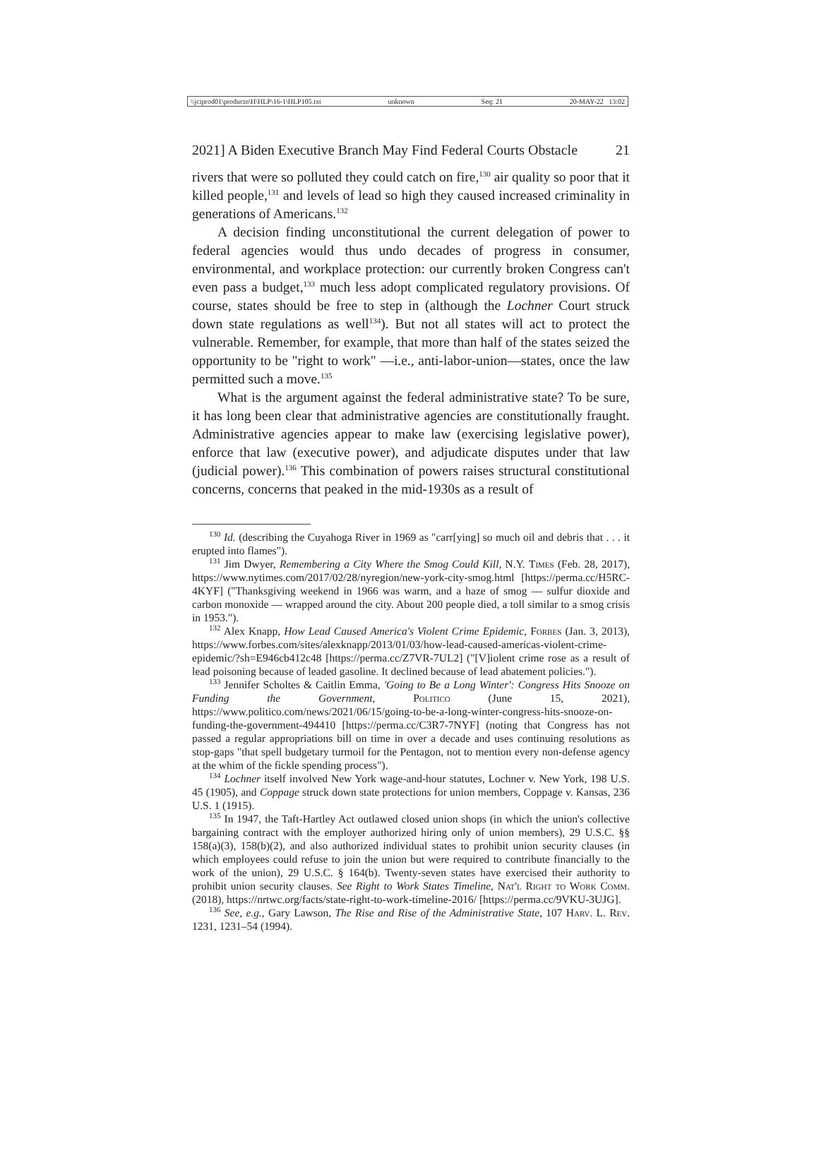\\jciprod01\productn\H\HLP\16-1\HLP105.txt unknown Seq: 21 20-MAY-22 13:02
2021] A Biden Executive Branch May Find Federal Courts Obstacle 21
rivers that were so polluted they could catch on fire,<sup>130</sup> air quality so poor that it killed people,<sup>131</sup> and levels of lead so high they caused increased criminality in generations of Americans.<sup>132</sup>
A decision finding unconstitutional the current delegation of power to federal agencies would thus undo decades of progress in consumer, environmental, and workplace protection: our currently broken Congress can't even pass a budget,<sup>133</sup> much less adopt complicated regulatory provisions. Of course, states should be free to step in (although the Lochner Court struck down state regulations as well<sup>134</sup>). But not all states will act to protect the vulnerable. Remember, for example, that more than half of the states seized the opportunity to be "right to work" —i.e., anti-labor-union—states, once the law permitted such a move.<sup>135</sup>
What is the argument against the federal administrative state? To be sure, it has long been clear that administrative agencies are constitutionally fraught. Administrative agencies appear to make law (exercising legislative power), enforce that law (executive power), and adjudicate disputes under that law (judicial power).<sup>136</sup> This combination of powers raises structural constitutional concerns, concerns that peaked in the mid-1930s as a result of
<sup>130</sup> Id. (describing the Cuyahoga River in 1969 as "carr[ying] so much oil and debris that . . . it erupted into flames").
<sup>131</sup> Jim Dwyer, Remembering a City Where the Smog Could Kill, N.Y. Times (Feb. 28, 2017), https://www.nytimes.com/2017/02/28/nyregion/new-york-city-smog.html [https://perma.cc/H5RC-4KYF] ("Thanksgiving weekend in 1966 was warm, and a haze of smog — sulfur dioxide and carbon monoxide — wrapped around the city. About 200 people died, a toll similar to a smog crisis in 1953.").
<sup>132</sup> Alex Knapp, How Lead Caused America's Violent Crime Epidemic, Forbes (Jan. 3, 2013), https://www.forbes.com/sites/alexknapp/2013/01/03/how-lead-caused-americas-violent-crime-epidemic/?sh=E946cb412c48 [https://perma.cc/Z7VR-7UL2] ("[V]iolent crime rose as a result of lead poisoning because of leaded gasoline. It declined because of lead abatement policies.").
<sup>133</sup> Jennifer Scholtes & Caitlin Emma, 'Going to Be a Long Winter': Congress Hits Snooze on Funding the Government, Politico (June 15, 2021), https://www.politico.com/news/2021/06/15/going-to-be-a-long-winter-congress-hits-snooze-on-funding-the-government-494410 [https://perma.cc/C3R7-7NYF] (noting that Congress has not passed a regular appropriations bill on time in over a decade and uses continuing resolutions as stop-gaps "that spell budgetary turmoil for the Pentagon, not to mention every non-defense agency at the whim of the fickle spending process").
<sup>134</sup> Lochner itself involved New York wage-and-hour statutes, Lochner v. New York, 198 U.S. 45 (1905), and Coppage struck down state protections for union members, Coppage v. Kansas, 236 U.S. 1 (1915).
<sup>135</sup> In 1947, the Taft-Hartley Act outlawed closed union shops (in which the union's collective bargaining contract with the employer authorized hiring only of union members), 29 U.S.C. §§ 158(a)(3), 158(b)(2), and also authorized individual states to prohibit union security clauses (in which employees could refuse to join the union but were required to contribute financially to the work of the union), 29 U.S.C. § 164(b). Twenty-seven states have exercised their authority to prohibit union security clauses. See Right to Work States Timeline, Nat'l Right to Work Comm. (2018), https://nrtwc.org/facts/state-right-to-work-timeline-2016/ [https://perma.cc/9VKU-3UJG].
<sup>136</sup> See, e.g., Gary Lawson, The Rise and Rise of the Administrative State, 107 Harv. L. Rev. 1231, 1231–54 (1994).